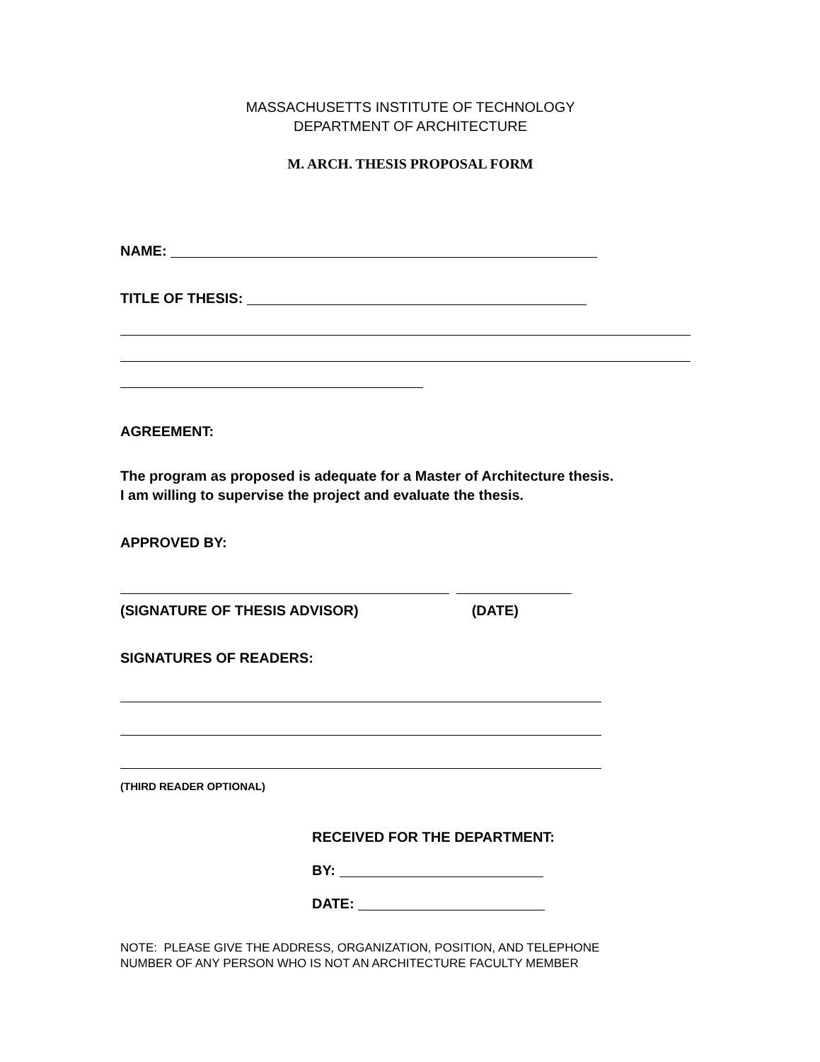MASSACHUSETTS INSTITUTE OF TECHNOLOGY
DEPARTMENT OF ARCHITECTURE
M. ARCH. THESIS PROPOSAL FORM
NAME:
TITLE OF THESIS:
AGREEMENT:
The program as proposed is adequate for a Master of Architecture thesis.
I am willing to supervise the project and evaluate the thesis.
APPROVED BY:
(SIGNATURE OF THESIS ADVISOR) (DATE)
SIGNATURES OF READERS:
(THIRD READER OPTIONAL)
RECEIVED FOR THE DEPARTMENT:
BY:
DATE:
NOTE: PLEASE GIVE THE ADDRESS, ORGANIZATION, POSITION, AND TELEPHONE
NUMBER OF ANY PERSON WHO IS NOT AN ARCHITECTURE FACULTY MEMBER